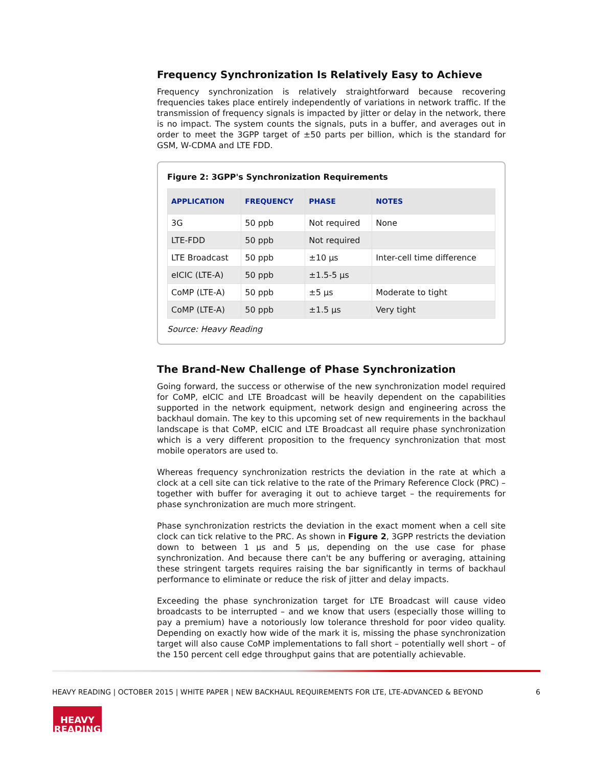Frequency Synchronization Is Relatively Easy to Achieve
Frequency synchronization is relatively straightforward because recovering frequencies takes place entirely independently of variations in network traffic. If the transmission of frequency signals is impacted by jitter or delay in the network, there is no impact. The system counts the signals, puts in a buffer, and averages out in order to meet the 3GPP target of ±50 parts per billion, which is the standard for GSM, W-CDMA and LTE FDD.
Figure 2: 3GPP's Synchronization Requirements
| APPLICATION | FREQUENCY | PHASE | NOTES |
| --- | --- | --- | --- |
| 3G | 50 ppb | Not required | None |
| LTE-FDD | 50 ppb | Not required | |
| LTE Broadcast | 50 ppb | ±10 µs | Inter-cell time difference |
| eICIC (LTE-A) | 50 ppb | ±1.5-5 µs | |
| CoMP (LTE-A) | 50 ppb | ±5 µs | Moderate to tight |
| CoMP (LTE-A) | 50 ppb | ±1.5 µs | Very tight |
Source: Heavy Reading
The Brand-New Challenge of Phase Synchronization
Going forward, the success or otherwise of the new synchronization model required for CoMP, eICIC and LTE Broadcast will be heavily dependent on the capabilities supported in the network equipment, network design and engineering across the backhaul domain. The key to this upcoming set of new requirements in the backhaul landscape is that CoMP, eICIC and LTE Broadcast all require phase synchronization which is a very different proposition to the frequency synchronization that most mobile operators are used to.
Whereas frequency synchronization restricts the deviation in the rate at which a clock at a cell site can tick relative to the rate of the Primary Reference Clock (PRC) – together with buffer for averaging it out to achieve target – the requirements for phase synchronization are much more stringent.
Phase synchronization restricts the deviation in the exact moment when a cell site clock can tick relative to the PRC. As shown in Figure 2, 3GPP restricts the deviation down to between 1 µs and 5 µs, depending on the use case for phase synchronization. And because there can't be any buffering or averaging, attaining these stringent targets requires raising the bar significantly in terms of backhaul performance to eliminate or reduce the risk of jitter and delay impacts.
Exceeding the phase synchronization target for LTE Broadcast will cause video broadcasts to be interrupted – and we know that users (especially those willing to pay a premium) have a notoriously low tolerance threshold for poor video quality. Depending on exactly how wide of the mark it is, missing the phase synchronization target will also cause CoMP implementations to fall short – potentially well short – of the 150 percent cell edge throughput gains that are potentially achievable.
HEAVY READING | OCTOBER 2015 | WHITE PAPER | NEW BACKHAUL REQUIREMENTS FOR LTE, LTE-ADVANCED & BEYOND 6
HEAVY
READING